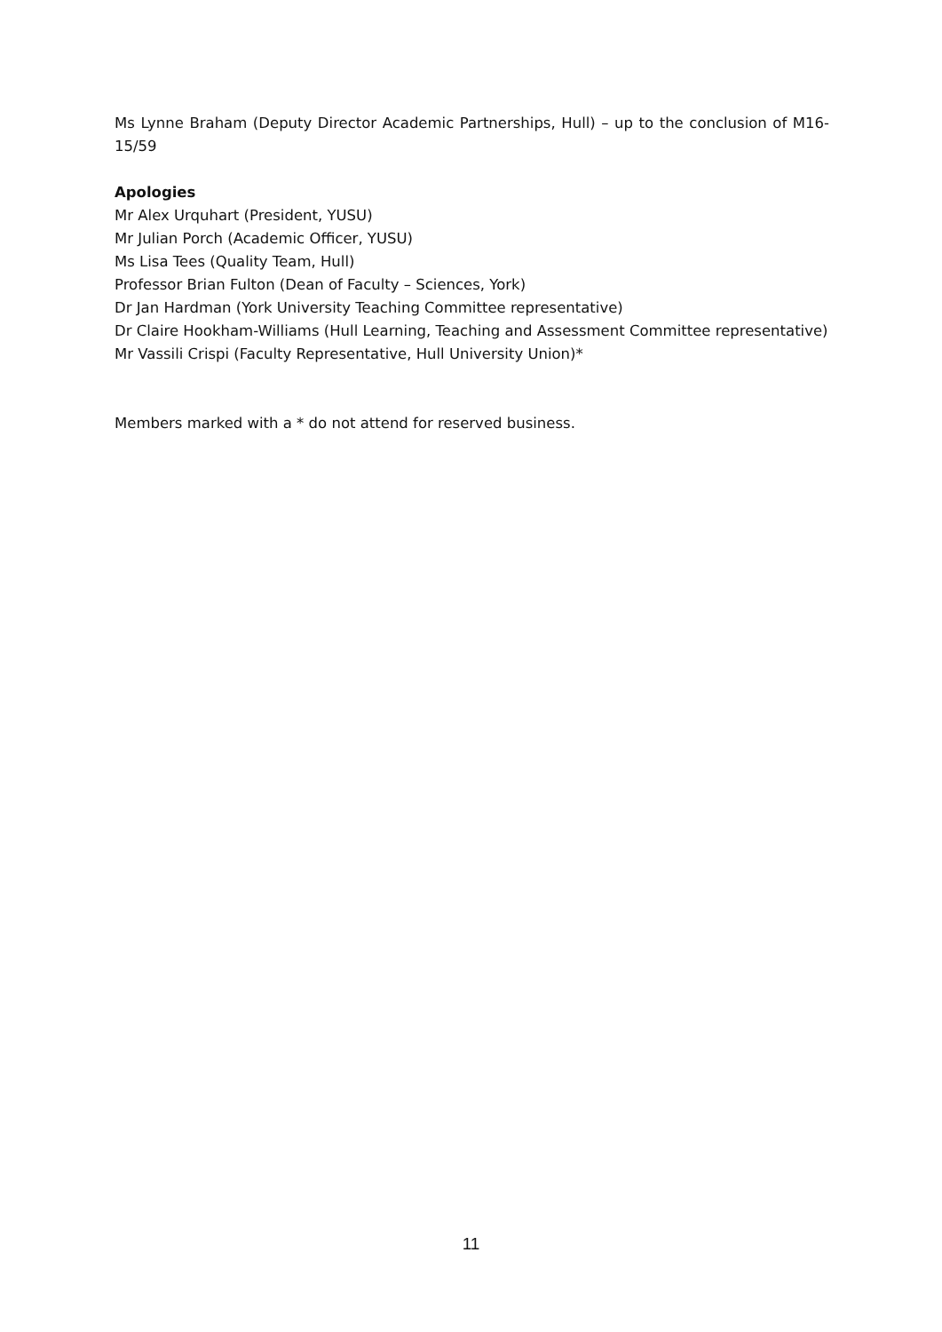Ms Lynne Braham (Deputy Director Academic Partnerships, Hull) – up to the conclusion of M16-15/59
Apologies
Mr Alex Urquhart (President, YUSU)
Mr Julian Porch (Academic Officer, YUSU)
Ms Lisa Tees (Quality Team, Hull)
Professor Brian Fulton (Dean of Faculty – Sciences, York)
Dr Jan Hardman (York University Teaching Committee representative)
Dr Claire Hookham-Williams (Hull Learning, Teaching and Assessment Committee representative)
Mr Vassili Crispi (Faculty Representative, Hull University Union)*
Members marked with a * do not attend for reserved business.
11